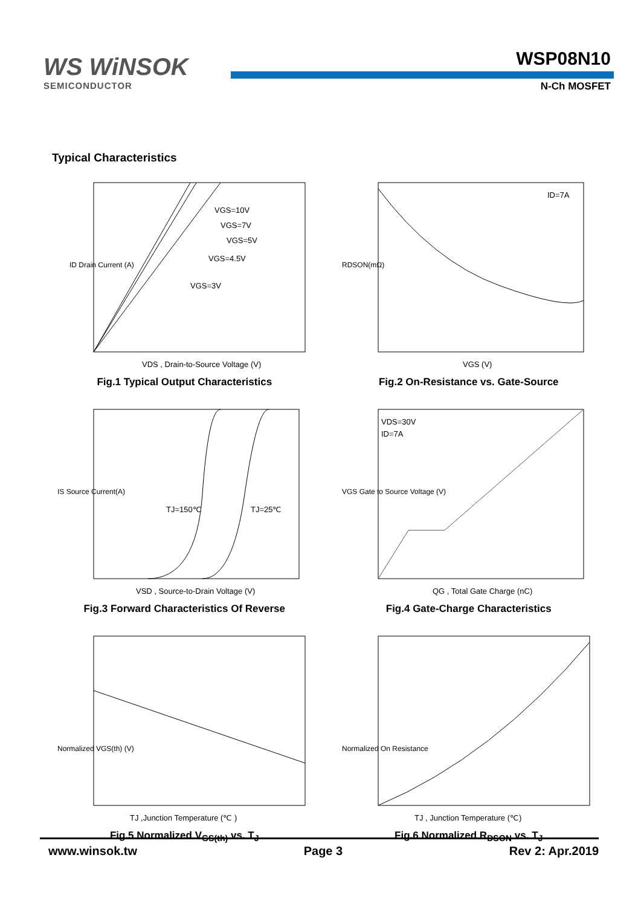WS WiNSOK
SEMICONDUCTOR
WSP08N10
N-Ch MOSFET
Typical Characteristics
VGS=10V
VGS=7V
VGS=5V
VGS=4.5V
VGS=3V
VDS , Drain-to-Source Voltage (V)
ID Drain Current (A)
Fig.1 Typical Output Characteristics
ID=7A
VGS (V)
RDSON(mΩ)
Fig.2 On-Resistance vs. Gate-Source
TJ=150℃
TJ=25℃
VSD , Source-to-Drain Voltage (V)
IS Source Current(A)
Fig.3 Forward Characteristics Of Reverse
VDS=30V
ID=7A
QG , Total Gate Charge (nC)
VGS Gate to Source Voltage (V)
Fig.4 Gate-Charge Characteristics
TJ ,Junction Temperature (℃ )
Normalized VGS(th) (V)
Fig.5 Normalized V<sub>GS(th)</sub> vs. T<sub>J</sub>
TJ , Junction Temperature (℃)
Normalized On Resistance
Fig.6 Normalized R<sub>DSON</sub> vs. T<sub>J</sub>
www.winsok.tw Page 3 Rev 2: Apr.2019